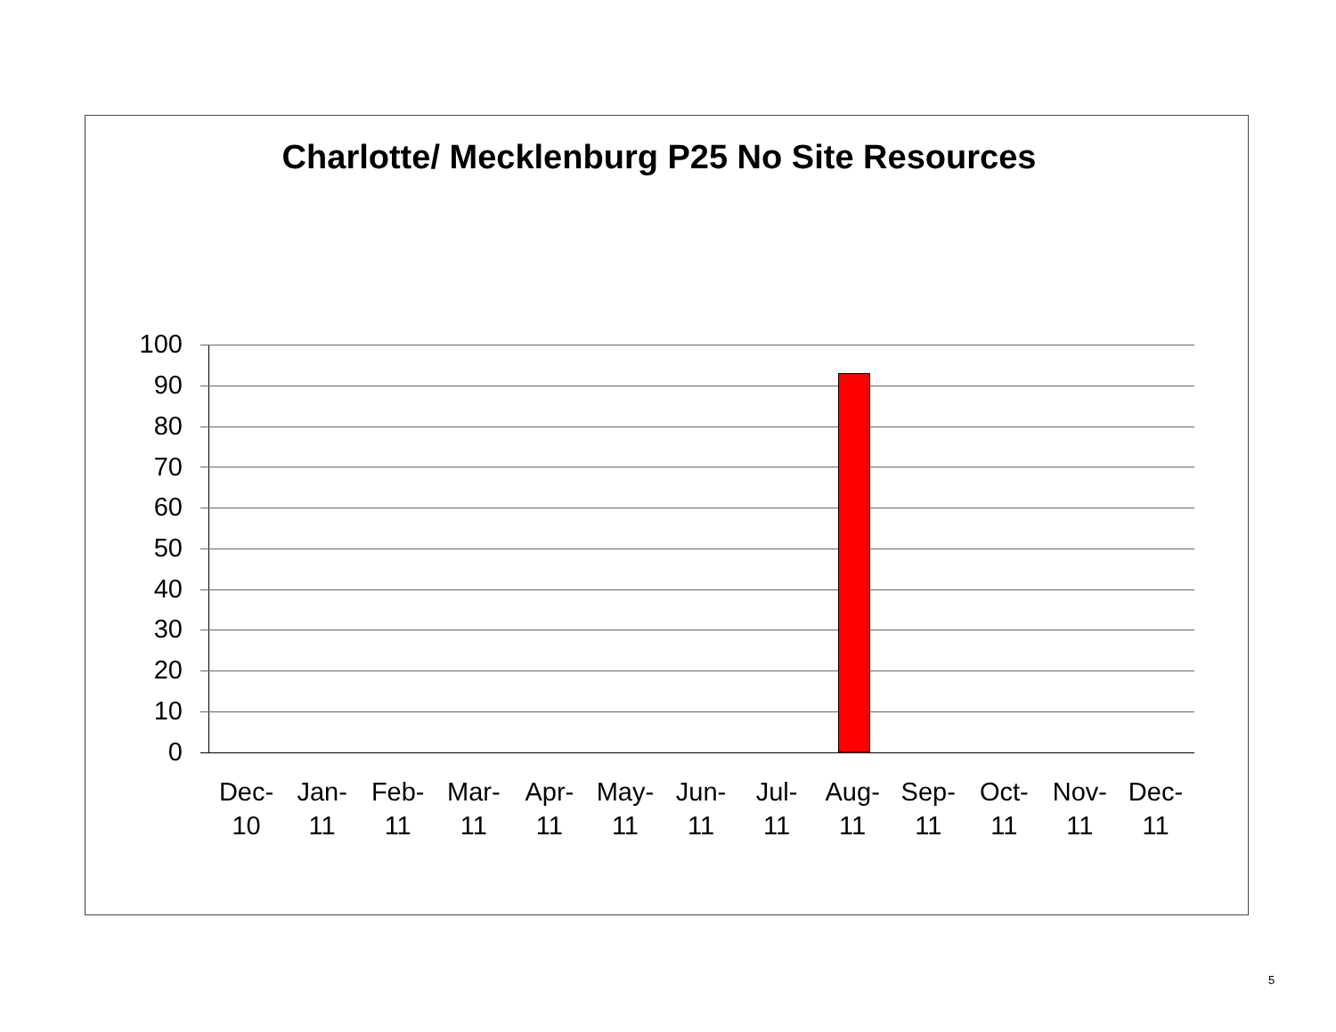Charlotte/ Mecklenburg P25 No Site Resources
100
90
80
70
60
50
40
30
20
10
0
Dec-
10
Jan-
11
Feb-
11
Mar-
11
Apr-
11
May-
11
Jun-
11
Jul-
11
Aug-
11
Sep-
11
Oct-
11
Nov-
11
Dec-
11
5